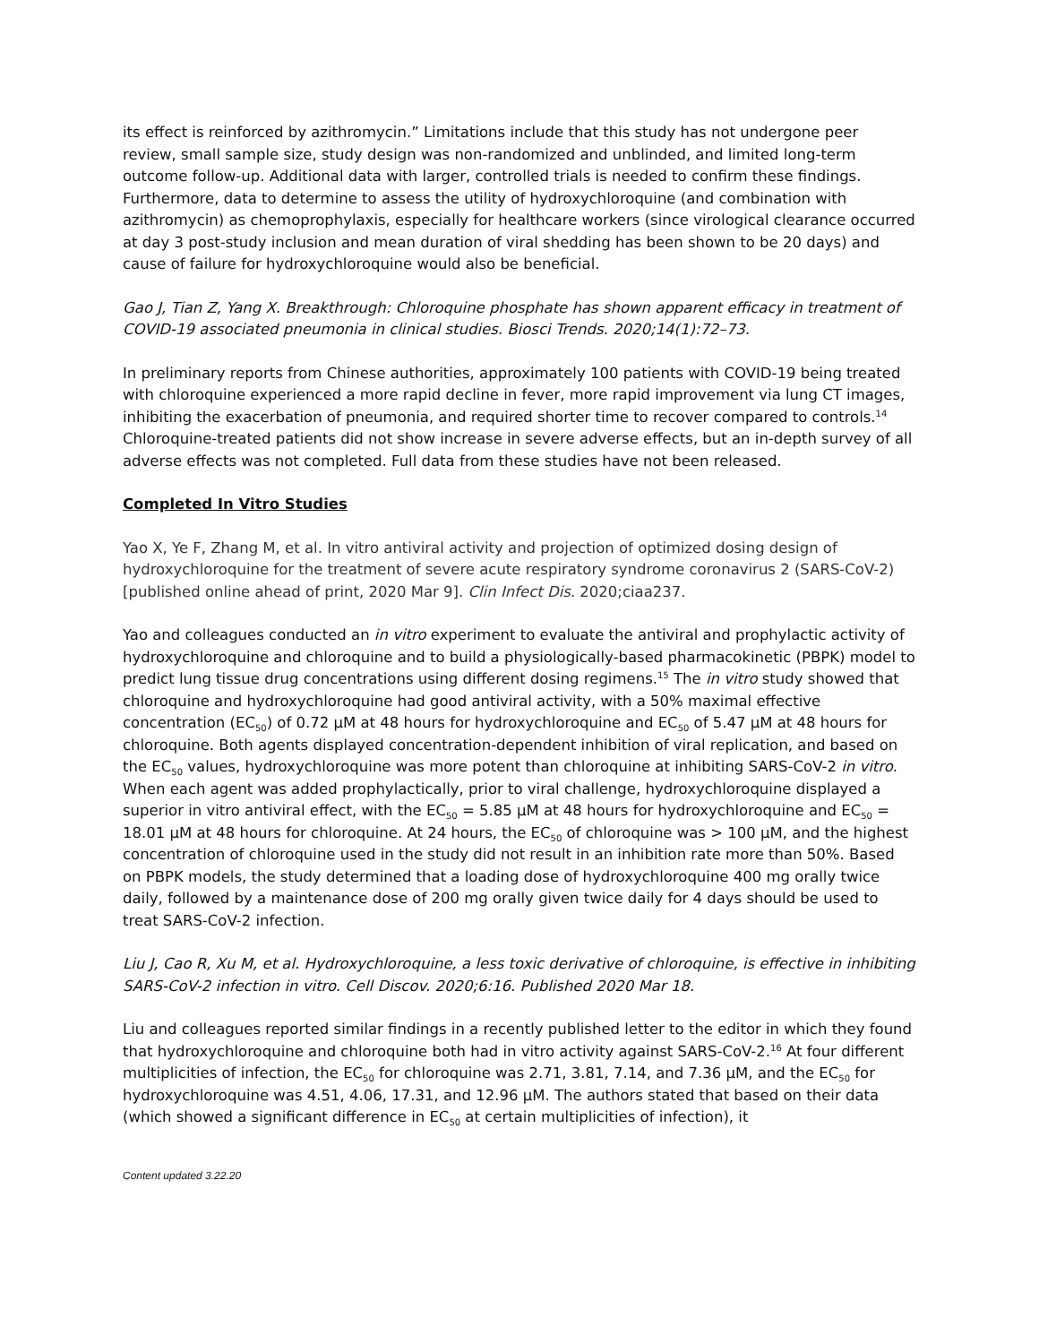its effect is reinforced by azithromycin.” Limitations include that this study has not undergone peer review, small sample size, study design was non-randomized and unblinded, and limited long-term outcome follow-up. Additional data with larger, controlled trials is needed to confirm these findings. Furthermore, data to determine to assess the utility of hydroxychloroquine (and combination with azithromycin) as chemoprophylaxis, especially for healthcare workers (since virological clearance occurred at day 3 post-study inclusion and mean duration of viral shedding has been shown to be 20 days) and cause of failure for hydroxychloroquine would also be beneficial.
Gao J, Tian Z, Yang X. Breakthrough: Chloroquine phosphate has shown apparent efficacy in treatment of COVID-19 associated pneumonia in clinical studies. Biosci Trends. 2020;14(1):72–73.
In preliminary reports from Chinese authorities, approximately 100 patients with COVID-19 being treated with chloroquine experienced a more rapid decline in fever, more rapid improvement via lung CT images, inhibiting the exacerbation of pneumonia, and required shorter time to recover compared to controls.<sup>14</sup> Chloroquine-treated patients did not show increase in severe adverse effects, but an in-depth survey of all adverse effects was not completed. Full data from these studies have not been released.
Completed In Vitro Studies
Yao X, Ye F, Zhang M, et al. In vitro antiviral activity and projection of optimized dosing design of hydroxychloroquine for the treatment of severe acute respiratory syndrome coronavirus 2 (SARS-CoV-2) [published online ahead of print, 2020 Mar 9]. Clin Infect Dis. 2020;ciaa237.
Yao and colleagues conducted an in vitro experiment to evaluate the antiviral and prophylactic activity of hydroxychloroquine and chloroquine and to build a physiologically-based pharmacokinetic (PBPK) model to predict lung tissue drug concentrations using different dosing regimens.<sup>15</sup> The in vitro study showed that chloroquine and hydroxychloroquine had good antiviral activity, with a 50% maximal effective concentration (EC<sub>50</sub>) of 0.72 μM at 48 hours for hydroxychloroquine and EC<sub>50</sub> of 5.47 μM at 48 hours for chloroquine. Both agents displayed concentration-dependent inhibition of viral replication, and based on the EC<sub>50</sub> values, hydroxychloroquine was more potent than chloroquine at inhibiting SARS-CoV-2 in vitro. When each agent was added prophylactically, prior to viral challenge, hydroxychloroquine displayed a superior in vitro antiviral effect, with the EC<sub>50</sub> = 5.85 μM at 48 hours for hydroxychloroquine and EC<sub>50</sub> = 18.01 μM at 48 hours for chloroquine. At 24 hours, the EC<sub>50</sub> of chloroquine was > 100 μM, and the highest concentration of chloroquine used in the study did not result in an inhibition rate more than 50%. Based on PBPK models, the study determined that a loading dose of hydroxychloroquine 400 mg orally twice daily, followed by a maintenance dose of 200 mg orally given twice daily for 4 days should be used to treat SARS-CoV-2 infection.
Liu J, Cao R, Xu M, et al. Hydroxychloroquine, a less toxic derivative of chloroquine, is effective in inhibiting SARS-CoV-2 infection in vitro. Cell Discov. 2020;6:16. Published 2020 Mar 18.
Liu and colleagues reported similar findings in a recently published letter to the editor in which they found that hydroxychloroquine and chloroquine both had in vitro activity against SARS-CoV-2.<sup>16</sup> At four different multiplicities of infection, the EC<sub>50</sub> for chloroquine was 2.71, 3.81, 7.14, and 7.36 μM, and the EC<sub>50</sub> for hydroxychloroquine was 4.51, 4.06, 17.31, and 12.96 μM. The authors stated that based on their data (which showed a significant difference in EC<sub>50</sub> at certain multiplicities of infection), it
Content updated 3.22.20